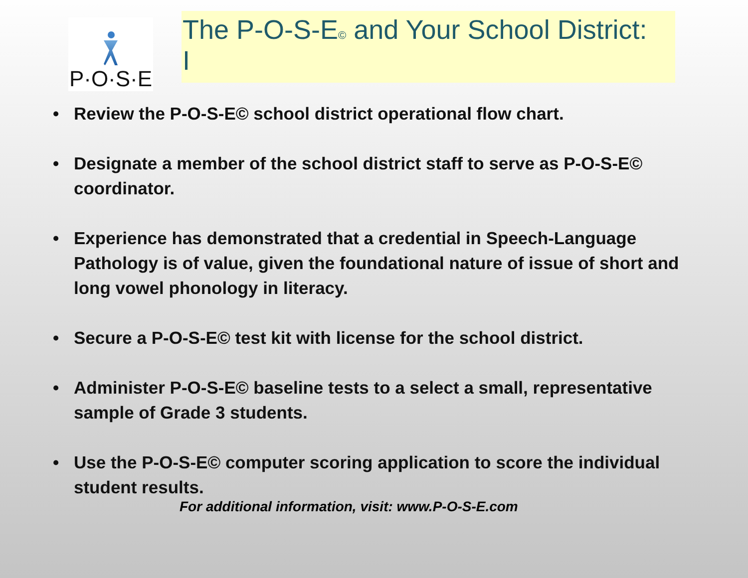P·O·S·E
The P-O-S-E© and Your School District: I
Review the P-O-S-E© school district operational flow chart.
Designate a member of the school district staff to serve as P-O-S-E© coordinator.
Experience has demonstrated that a credential in Speech-Language Pathology is of value, given the foundational nature of issue of short and long vowel phonology in literacy.
Secure a P-O-S-E© test kit with license for the school district.
Administer P-O-S-E© baseline tests to a select a small, representative sample of Grade 3 students.
Use the P-O-S-E© computer scoring application to score the individual student results.
For additional information, visit: www.P-O-S-E.com